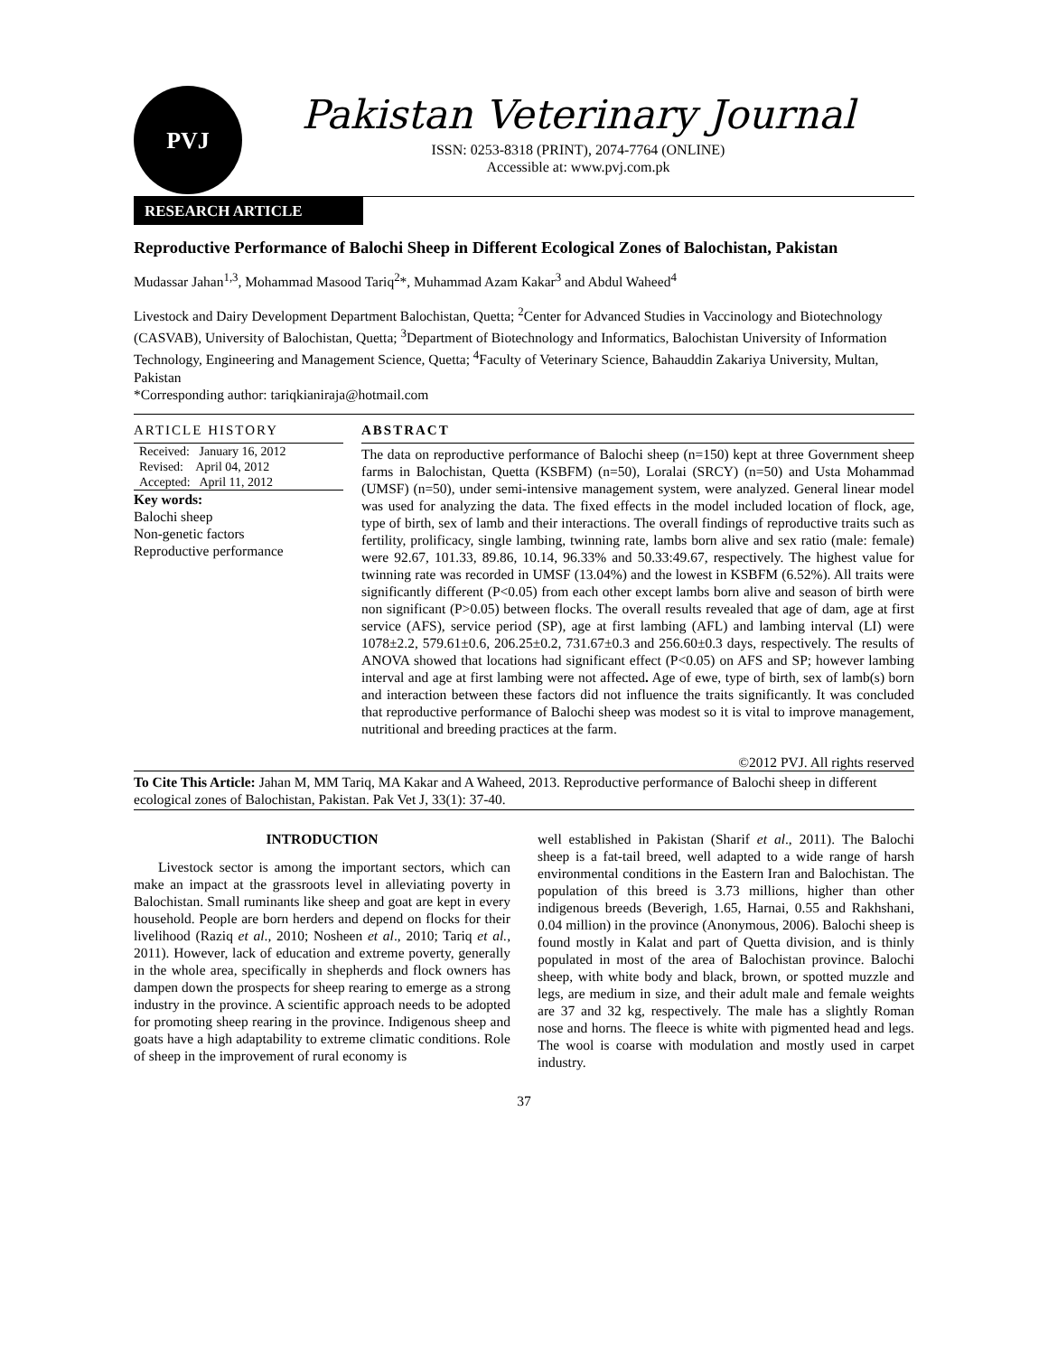PVJ
Pakistan Veterinary Journal
ISSN: 0253-8318 (PRINT), 2074-7764 (ONLINE)
Accessible at: www.pvj.com.pk
RESEARCH ARTICLE
Reproductive Performance of Balochi Sheep in Different Ecological Zones of Balochistan, Pakistan
Mudassar Jahan<sup>1,3</sup>, Mohammad Masood Tariq<sup>2</sup>*, Muhammad Azam Kakar<sup>3</sup> and Abdul Waheed<sup>4</sup>
Livestock and Dairy Development Department Balochistan, Quetta; <sup>2</sup>Center for Advanced Studies in Vaccinology and Biotechnology (CASVAB), University of Balochistan, Quetta; <sup>3</sup>Department of Biotechnology and Informatics, Balochistan University of Information Technology, Engineering and Management Science, Quetta; <sup>4</sup>Faculty of Veterinary Science, Bahauddin Zakariya University, Multan, Pakistan
*Corresponding author: tariqkianiraja@hotmail.com
ARTICLE HISTORY
Received: January 16, 2012
Revised: April 04, 2012
Accepted: April 11, 2012
Key words:
Balochi sheep
Non-genetic factors
Reproductive performance
ABSTRACT
The data on reproductive performance of Balochi sheep (n=150) kept at three Government sheep farms in Balochistan, Quetta (KSBFM) (n=50), Loralai (SRCY) (n=50) and Usta Mohammad (UMSF) (n=50), under semi-intensive management system, were analyzed. General linear model was used for analyzing the data. The fixed effects in the model included location of flock, age, type of birth, sex of lamb and their interactions. The overall findings of reproductive traits such as fertility, prolificacy, single lambing, twinning rate, lambs born alive and sex ratio (male: female) were 92.67, 101.33, 89.86, 10.14, 96.33% and 50.33:49.67, respectively. The highest value for twinning rate was recorded in UMSF (13.04%) and the lowest in KSBFM (6.52%). All traits were significantly different (P<0.05) from each other except lambs born alive and season of birth were non significant (P>0.05) between flocks. The overall results revealed that age of dam, age at first service (AFS), service period (SP), age at first lambing (AFL) and lambing interval (LI) were 1078±2.2, 579.61±0.6, 206.25±0.2, 731.67±0.3 and 256.60±0.3 days, respectively. The results of ANOVA showed that locations had significant effect (P<0.05) on AFS and SP; however lambing interval and age at first lambing were not affected. Age of ewe, type of birth, sex of lamb(s) born and interaction between these factors did not influence the traits significantly. It was concluded that reproductive performance of Balochi sheep was modest so it is vital to improve management, nutritional and breeding practices at the farm.
©2012 PVJ. All rights reserved
To Cite This Article: Jahan M, MM Tariq, MA Kakar and A Waheed, 2013. Reproductive performance of Balochi sheep in different ecological zones of Balochistan, Pakistan. Pak Vet J, 33(1): 37-40.
INTRODUCTION
Livestock sector is among the important sectors, which can make an impact at the grassroots level in alleviating poverty in Balochistan. Small ruminants like sheep and goat are kept in every household. People are born herders and depend on flocks for their livelihood (Raziq et al., 2010; Nosheen et al., 2010; Tariq et al., 2011). However, lack of education and extreme poverty, generally in the whole area, specifically in shepherds and flock owners has dampen down the prospects for sheep rearing to emerge as a strong industry in the province. A scientific approach needs to be adopted for promoting sheep rearing in the province. Indigenous sheep and goats have a high adaptability to extreme climatic conditions. Role of sheep in the improvement of rural economy is
well established in Pakistan (Sharif et al., 2011). The Balochi sheep is a fat-tail breed, well adapted to a wide range of harsh environmental conditions in the Eastern Iran and Balochistan. The population of this breed is 3.73 millions, higher than other indigenous breeds (Beverigh, 1.65, Harnai, 0.55 and Rakhshani, 0.04 million) in the province (Anonymous, 2006). Balochi sheep is found mostly in Kalat and part of Quetta division, and is thinly populated in most of the area of Balochistan province. Balochi sheep, with white body and black, brown, or spotted muzzle and legs, are medium in size, and their adult male and female weights are 37 and 32 kg, respectively. The male has a slightly Roman nose and horns. The fleece is white with pigmented head and legs. The wool is coarse with modulation and mostly used in carpet industry.
37